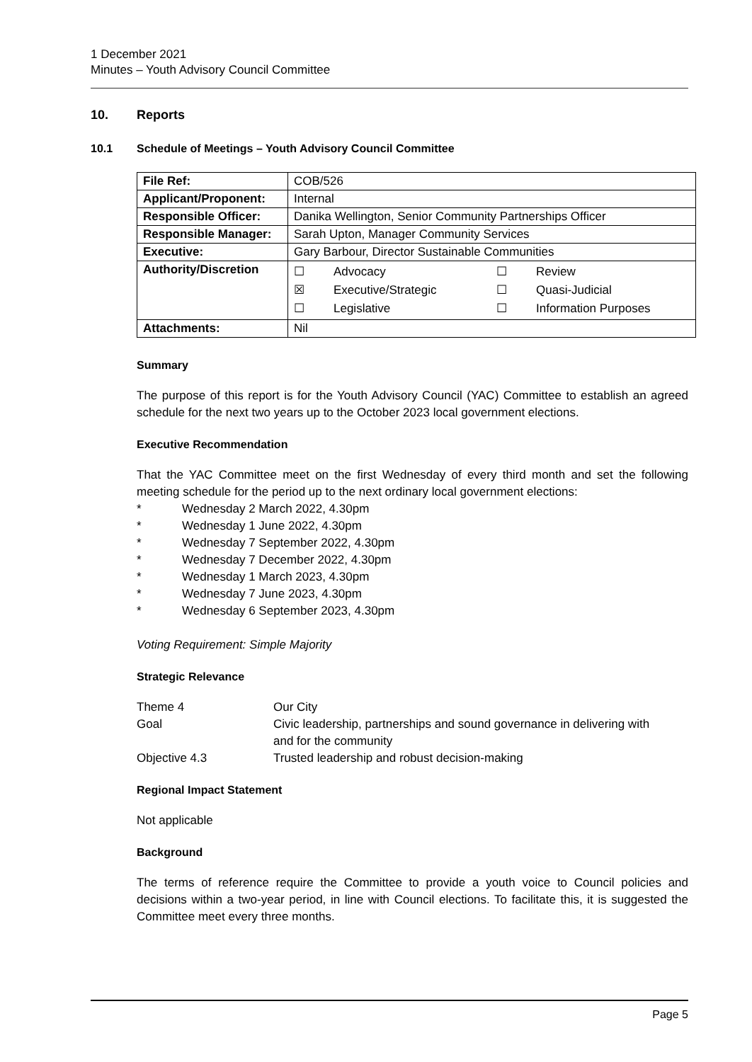1 December 2021
Minutes – Youth Advisory Council Committee
10. Reports
10.1 Schedule of Meetings – Youth Advisory Council Committee
| File Ref: | COB/526 |
| Applicant/Proponent: | Internal |
| Responsible Officer: | Danika Wellington, Senior Community Partnerships Officer |
| Responsible Manager: | Sarah Upton, Manager Community Services |
| Executive: | Gary Barbour, Director Sustainable Communities |
| Authority/Discretion | / ☐ / Advocacy / ☐ / Review / / ☒ / Executive/Strategic / ☐ / Quasi-Judicial / / ☐ / Legislative / ☐ / Information Purposes / |
| Attachments: | Nil |
Summary
The purpose of this report is for the Youth Advisory Council (YAC) Committee to establish an agreed schedule for the next two years up to the October 2023 local government elections.
Executive Recommendation
That the YAC Committee meet on the first Wednesday of every third month and set the following meeting schedule for the period up to the next ordinary local government elections:
* Wednesday 2 March 2022, 4.30pm
* Wednesday 1 June 2022, 4.30pm
* Wednesday 7 September 2022, 4.30pm
* Wednesday 7 December 2022, 4.30pm
* Wednesday 1 March 2023, 4.30pm
* Wednesday 7 June 2023, 4.30pm
* Wednesday 6 September 2023, 4.30pm
Voting Requirement: Simple Majority
Strategic Relevance
| Theme 4 | Our City |
| Goal | Civic leadership, partnerships and sound governance in delivering with and for the community |
| Objective 4.3 | Trusted leadership and robust decision-making |
Regional Impact Statement
Not applicable
Background
The terms of reference require the Committee to provide a youth voice to Council policies and decisions within a two-year period, in line with Council elections. To facilitate this, it is suggested the Committee meet every three months.
Page 5